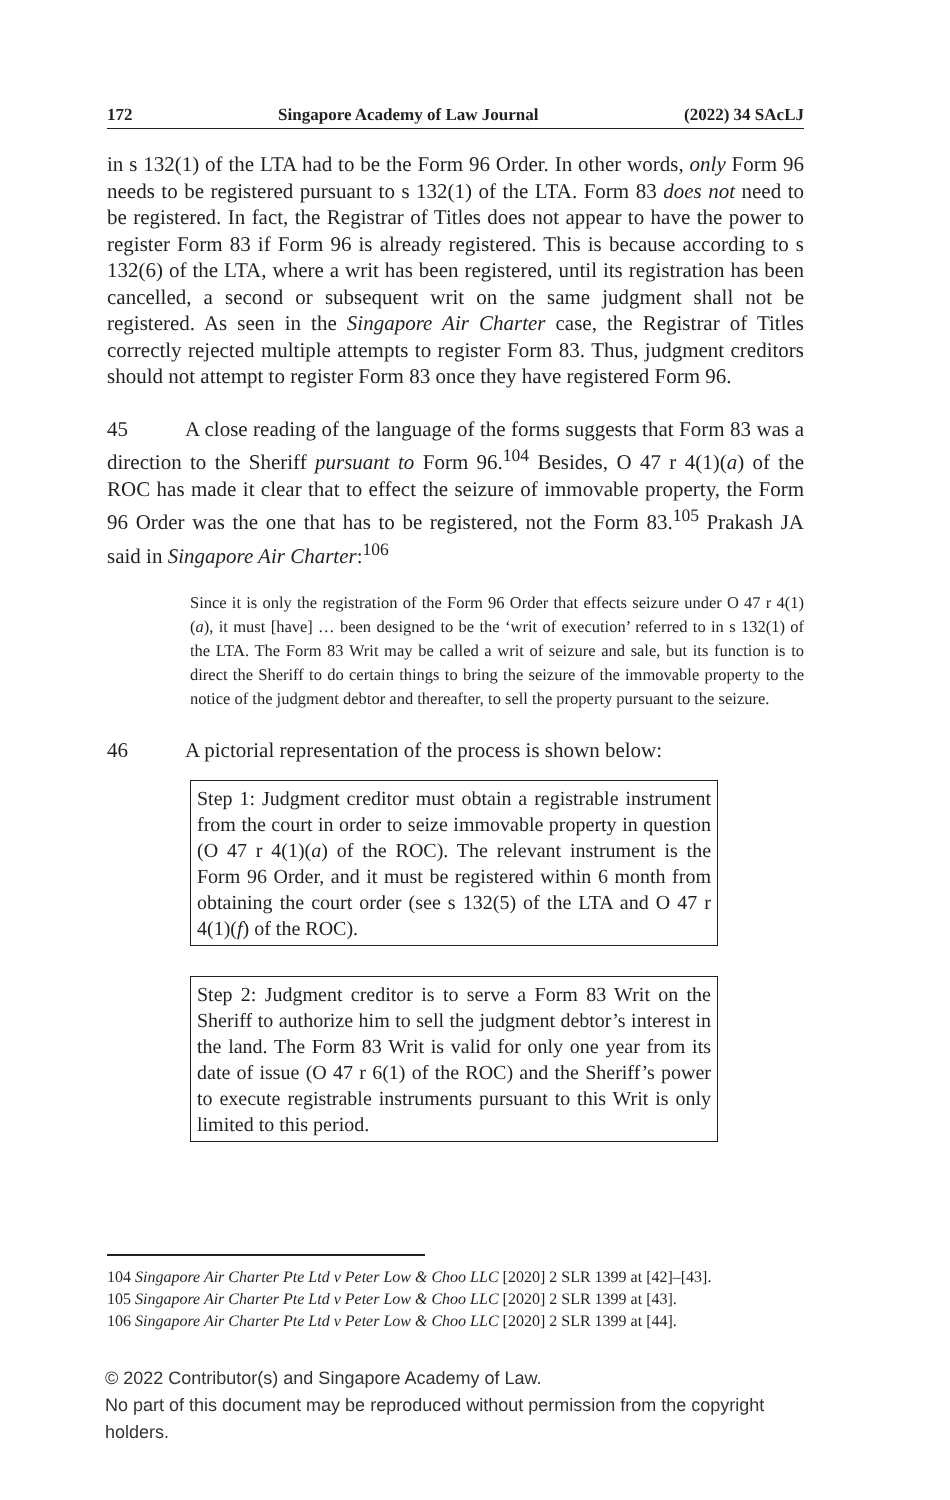172 Singapore Academy of Law Journal (2022) 34 SAcLJ
in s 132(1) of the LTA had to be the Form 96 Order. In other words, only Form 96 needs to be registered pursuant to s 132(1) of the LTA. Form 83 does not need to be registered. In fact, the Registrar of Titles does not appear to have the power to register Form 83 if Form 96 is already registered. This is because according to s 132(6) of the LTA, where a writ has been registered, until its registration has been cancelled, a second or subsequent writ on the same judgment shall not be registered. As seen in the Singapore Air Charter case, the Registrar of Titles correctly rejected multiple attempts to register Form 83. Thus, judgment creditors should not attempt to register Form 83 once they have registered Form 96.
45 A close reading of the language of the forms suggests that Form 83 was a direction to the Sheriff pursuant to Form 96.<sup>104</sup> Besides, O 47 r 4(1)(a) of the ROC has made it clear that to effect the seizure of immovable property, the Form 96 Order was the one that has to be registered, not the Form 83.<sup>105</sup> Prakash JA said in Singapore Air Charter:<sup>106</sup>
Since it is only the registration of the Form 96 Order that effects seizure under O 47 r 4(1)(a), it must [have] … been designed to be the ‘writ of execution’ referred to in s 132(1) of the LTA. The Form 83 Writ may be called a writ of seizure and sale, but its function is to direct the Sheriff to do certain things to bring the seizure of the immovable property to the notice of the judgment debtor and thereafter, to sell the property pursuant to the seizure.
46 A pictorial representation of the process is shown below:
Step 1: Judgment creditor must obtain a registrable instrument from the court in order to seize immovable property in question (O 47 r 4(1)(a) of the ROC). The relevant instrument is the Form 96 Order, and it must be registered within 6 month from obtaining the court order (see s 132(5) of the LTA and O 47 r 4(1)(f) of the ROC).
Step 2: Judgment creditor is to serve a Form 83 Writ on the Sheriff to authorize him to sell the judgment debtor’s interest in the land. The Form 83 Writ is valid for only one year from its date of issue (O 47 r 6(1) of the ROC) and the Sheriff’s power to execute registrable instruments pursuant to this Writ is only limited to this period.
104 Singapore Air Charter Pte Ltd v Peter Low & Choo LLC [2020] 2 SLR 1399 at [42]–[43].
105 Singapore Air Charter Pte Ltd v Peter Low & Choo LLC [2020] 2 SLR 1399 at [43].
106 Singapore Air Charter Pte Ltd v Peter Low & Choo LLC [2020] 2 SLR 1399 at [44].
© 2022 Contributor(s) and Singapore Academy of Law.
No part of this document may be reproduced without permission from the copyright holders.